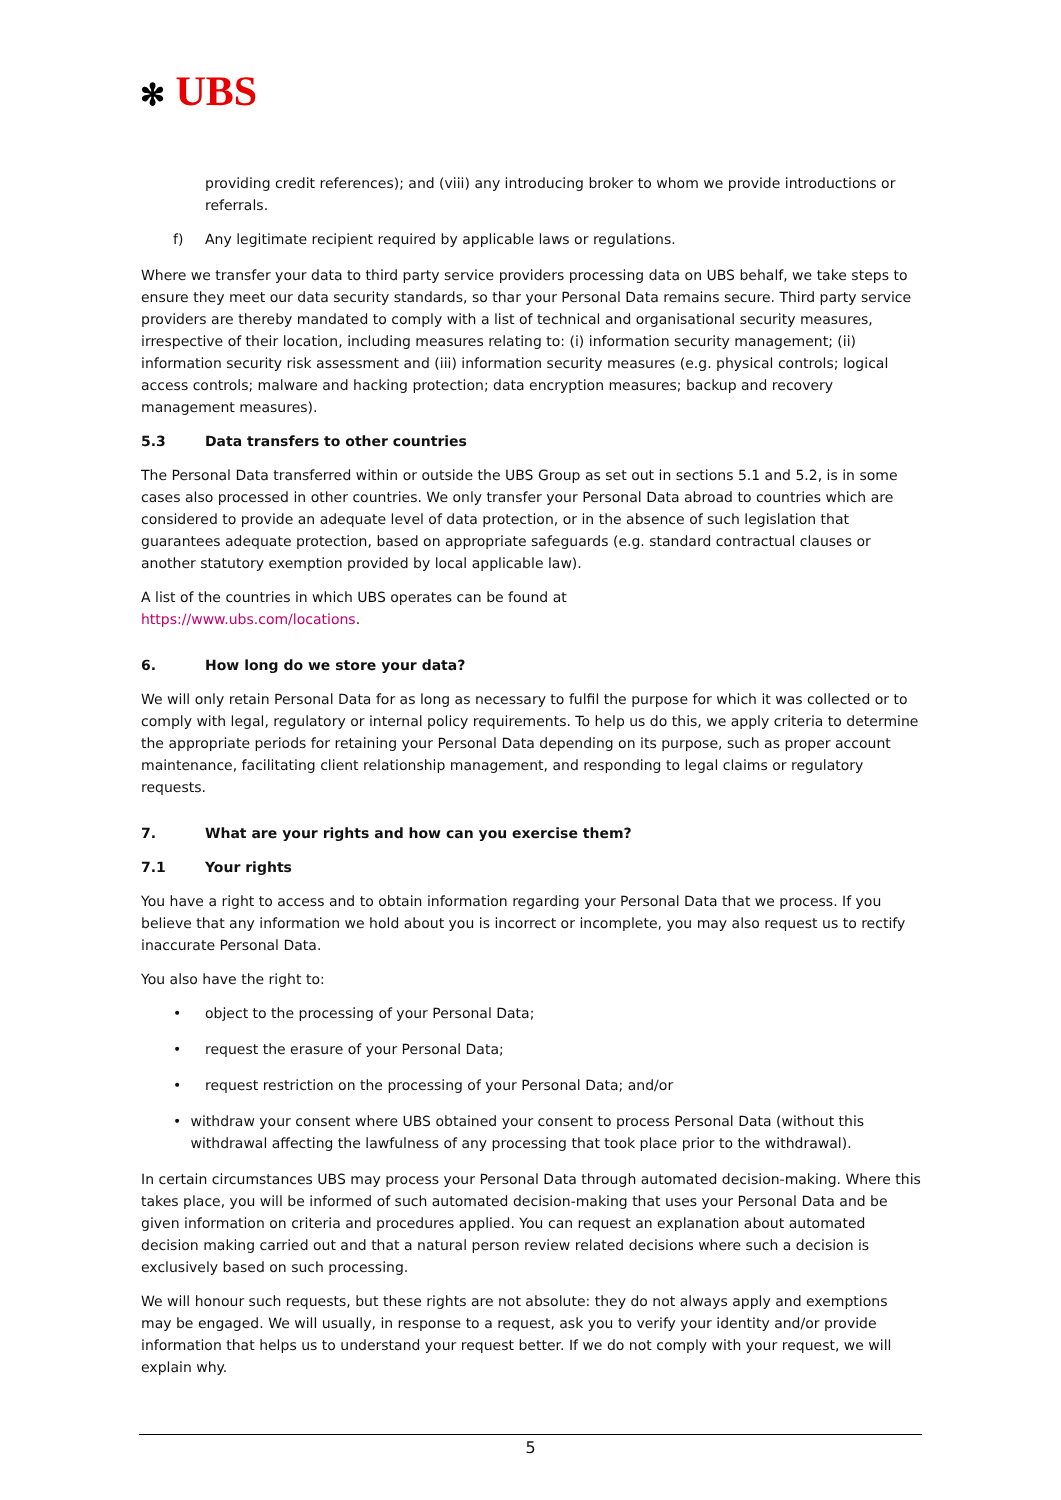✻ UBS
providing credit references); and (viii) any introducing broker to whom we provide introductions or referrals.
f) Any legitimate recipient required by applicable laws or regulations.
Where we transfer your data to third party service providers processing data on UBS behalf, we take steps to ensure they meet our data security standards, so thar your Personal Data remains secure. Third party service providers are thereby mandated to comply with a list of technical and organisational security measures, irrespective of their location, including measures relating to: (i) information security management; (ii) information security risk assessment and (iii) information security measures (e.g. physical controls; logical access controls; malware and hacking protection; data encryption measures; backup and recovery management measures).
5.3 Data transfers to other countries
The Personal Data transferred within or outside the UBS Group as set out in sections 5.1 and 5.2, is in some cases also processed in other countries. We only transfer your Personal Data abroad to countries which are considered to provide an adequate level of data protection, or in the absence of such legislation that guarantees adequate protection, based on appropriate safeguards (e.g. standard contractual clauses or another statutory exemption provided by local applicable law).
A list of the countries in which UBS operates can be found at
https://www.ubs.com/locations.
6. How long do we store your data?
We will only retain Personal Data for as long as necessary to fulfil the purpose for which it was collected or to comply with legal, regulatory or internal policy requirements. To help us do this, we apply criteria to determine the appropriate periods for retaining your Personal Data depending on its purpose, such as proper account maintenance, facilitating client relationship management, and responding to legal claims or regulatory requests.
7. What are your rights and how can you exercise them?
7.1 Your rights
You have a right to access and to obtain information regarding your Personal Data that we process. If you believe that any information we hold about you is incorrect or incomplete, you may also request us to rectify inaccurate Personal Data.
You also have the right to:
• object to the processing of your Personal Data;
• request the erasure of your Personal Data;
• request restriction on the processing of your Personal Data; and/or
• withdraw your consent where UBS obtained your consent to process Personal Data (without this withdrawal affecting the lawfulness of any processing that took place prior to the withdrawal).
In certain circumstances UBS may process your Personal Data through automated decision-making. Where this takes place, you will be informed of such automated decision-making that uses your Personal Data and be given information on criteria and procedures applied. You can request an explanation about automated decision making carried out and that a natural person review related decisions where such a decision is exclusively based on such processing.
We will honour such requests, but these rights are not absolute: they do not always apply and exemptions may be engaged. We will usually, in response to a request, ask you to verify your identity and/or provide information that helps us to understand your request better. If we do not comply with your request, we will explain why.
5